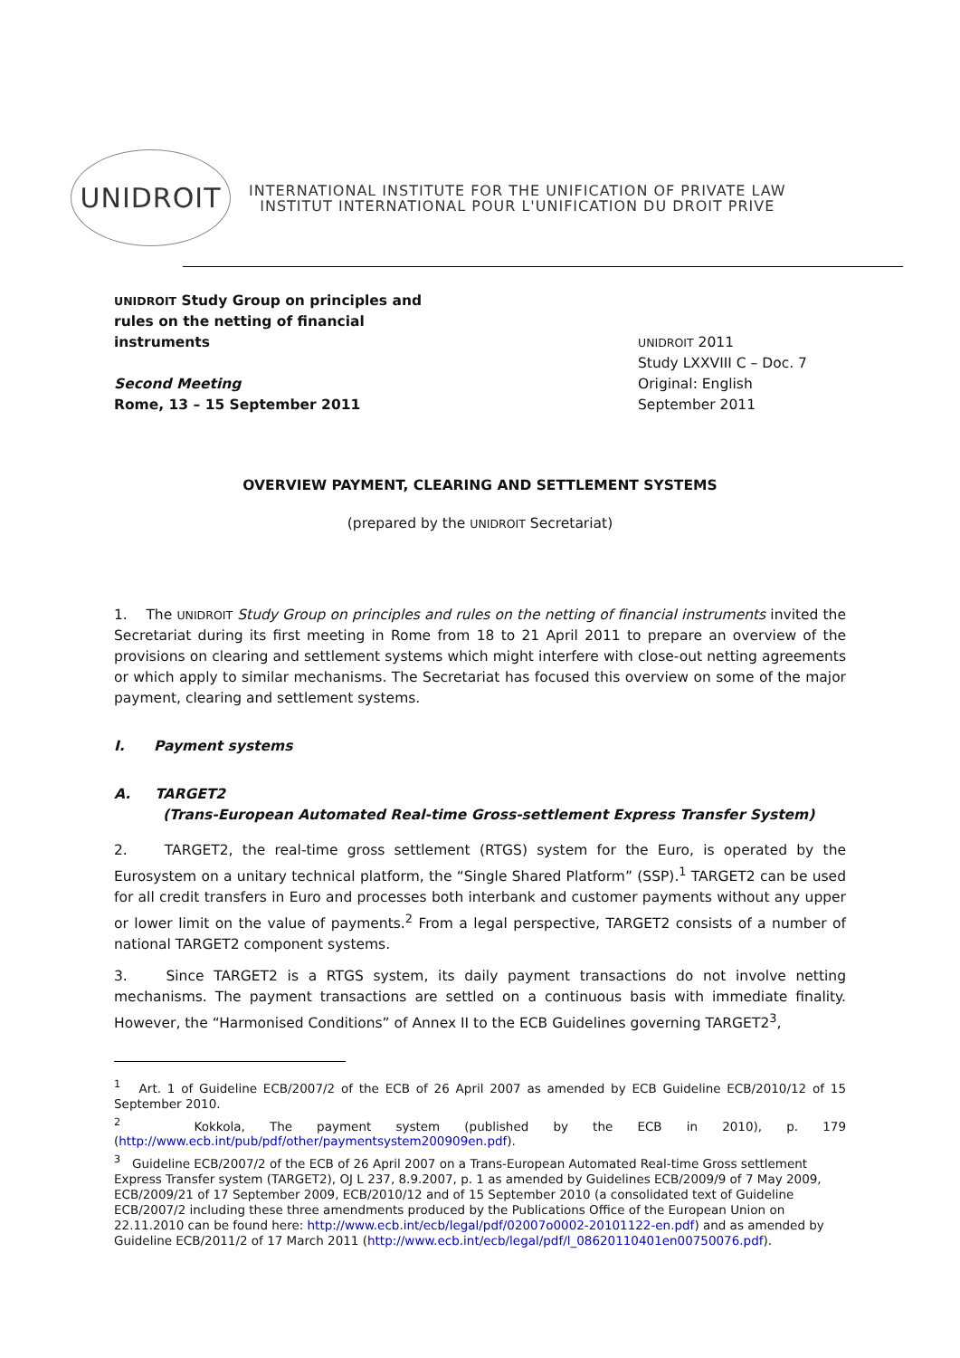UNIDROIT
INTERNATIONAL INSTITUTE FOR THE UNIFICATION OF PRIVATE LAW
INSTITUT INTERNATIONAL POUR L'UNIFICATION DU DROIT PRIVE
UNIDROIT Study Group on principles and rules on the netting of financial instruments
Second Meeting
Rome, 13 – 15 September 2011
UNIDROIT 2011
Study LXXVIII C – Doc. 7
Original: English
September 2011
OVERVIEW PAYMENT, CLEARING AND SETTLEMENT SYSTEMS
(prepared by the UNIDROIT Secretariat)
1. The UNIDROIT Study Group on principles and rules on the netting of financial instruments invited the Secretariat during its first meeting in Rome from 18 to 21 April 2011 to prepare an overview of the provisions on clearing and settlement systems which might interfere with close-out netting agreements or which apply to similar mechanisms. The Secretariat has focused this overview on some of the major payment, clearing and settlement systems.
I. Payment systems
A. TARGET2
(Trans-European Automated Real-time Gross-settlement Express Transfer System)
2. TARGET2, the real-time gross settlement (RTGS) system for the Euro, is operated by the Eurosystem on a unitary technical platform, the “Single Shared Platform” (SSP).<sup>1</sup> TARGET2 can be used for all credit transfers in Euro and processes both interbank and customer payments without any upper or lower limit on the value of payments.<sup>2</sup> From a legal perspective, TARGET2 consists of a number of national TARGET2 component systems.
3. Since TARGET2 is a RTGS system, its daily payment transactions do not involve netting mechanisms. The payment transactions are settled on a continuous basis with immediate finality. However, the “Harmonised Conditions” of Annex II to the ECB Guidelines governing TARGET2<sup>3</sup>,
<sup>1</sup> Art. 1 of Guideline ECB/2007/2 of the ECB of 26 April 2007 as amended by ECB Guideline ECB/2010/12 of 15 September 2010.
<sup>2</sup> Kokkola, The payment system (published by the ECB in 2010), p. 179 (http://www.ecb.int/pub/pdf/other/paymentsystem200909en.pdf).
<sup>3</sup> Guideline ECB/2007/2 of the ECB of 26 April 2007 on a Trans-European Automated Real-time Gross settlement Express Transfer system (TARGET2), OJ L 237, 8.9.2007, p. 1 as amended by Guidelines ECB/2009/9 of 7 May 2009, ECB/2009/21 of 17 September 2009, ECB/2010/12 and of 15 September 2010 (a consolidated text of Guideline ECB/2007/2 including these three amendments produced by the Publications Office of the European Union on 22.11.2010 can be found here: http://www.ecb.int/ecb/legal/pdf/02007o0002-20101122-en.pdf) and as amended by Guideline ECB/2011/2 of 17 March 2011 (http://www.ecb.int/ecb/legal/pdf/l_08620110401en00750076.pdf).